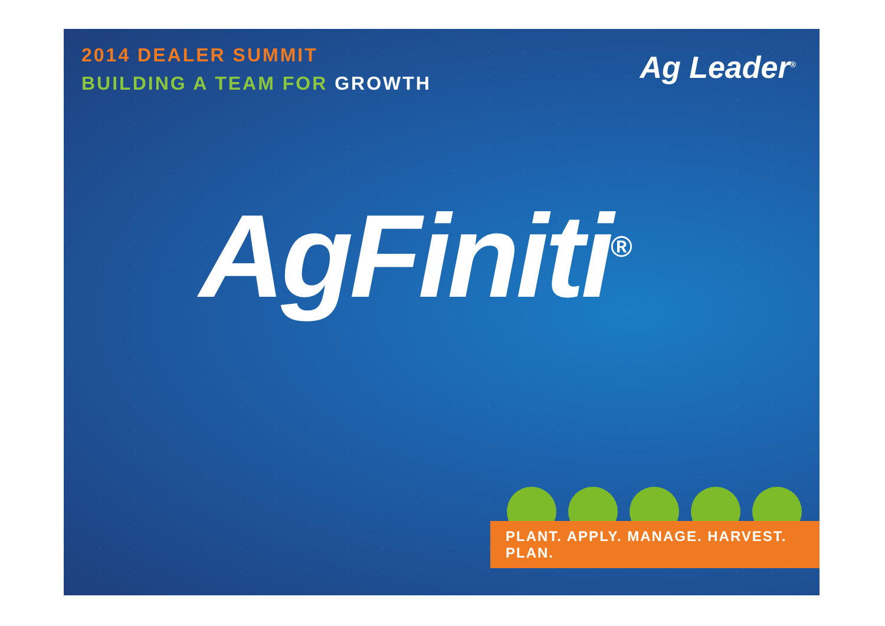2014 DEALER SUMMIT
BUILDING A TEAM FOR GROWTH
Ag Leader<sup>®</sup>
AgFiniti<sup>®</sup>
PLANT. APPLY. MANAGE. HARVEST. PLAN.